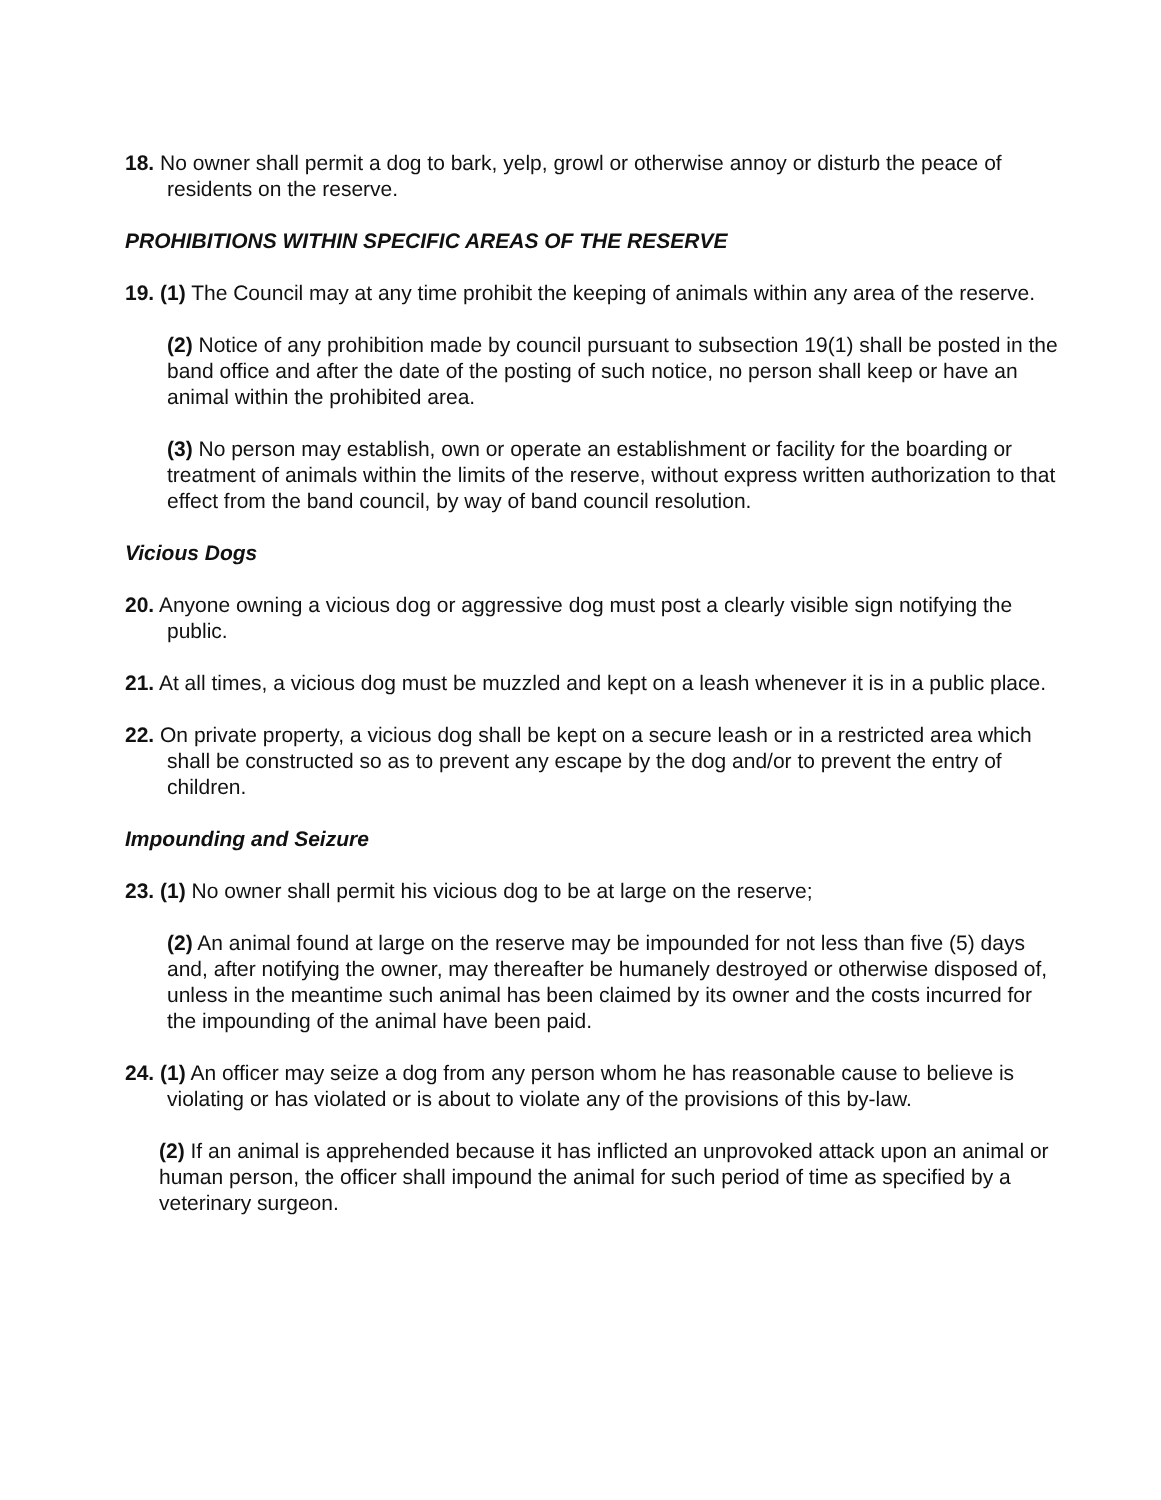18. No owner shall permit a dog to bark, yelp, growl or otherwise annoy or disturb the peace of residents on the reserve.
PROHIBITIONS WITHIN SPECIFIC AREAS OF THE RESERVE
19. (1) The Council may at any time prohibit the keeping of animals within any area of the reserve.
(2) Notice of any prohibition made by council pursuant to subsection 19(1) shall be posted in the band office and after the date of the posting of such notice, no person shall keep or have an animal within the prohibited area.
(3) No person may establish, own or operate an establishment or facility for the boarding or treatment of animals within the limits of the reserve, without express written authorization to that effect from the band council, by way of band council resolution.
Vicious Dogs
20. Anyone owning a vicious dog or aggressive dog must post a clearly visible sign notifying the public.
21. At all times, a vicious dog must be muzzled and kept on a leash whenever it is in a public place.
22. On private property, a vicious dog shall be kept on a secure leash or in a restricted area which shall be constructed so as to prevent any escape by the dog and/or to prevent the entry of children.
Impounding and Seizure
23. (1) No owner shall permit his vicious dog to be at large on the reserve;
(2) An animal found at large on the reserve may be impounded for not less than five (5) days and, after notifying the owner, may thereafter be humanely destroyed or otherwise disposed of, unless in the meantime such animal has been claimed by its owner and the costs incurred for the impounding of the animal have been paid.
24. (1) An officer may seize a dog from any person whom he has reasonable cause to believe is violating or has violated or is about to violate any of the provisions of this by-law.
(2) If an animal is apprehended because it has inflicted an unprovoked attack upon an animal or human person, the officer shall impound the animal for such period of time as specified by a veterinary surgeon.